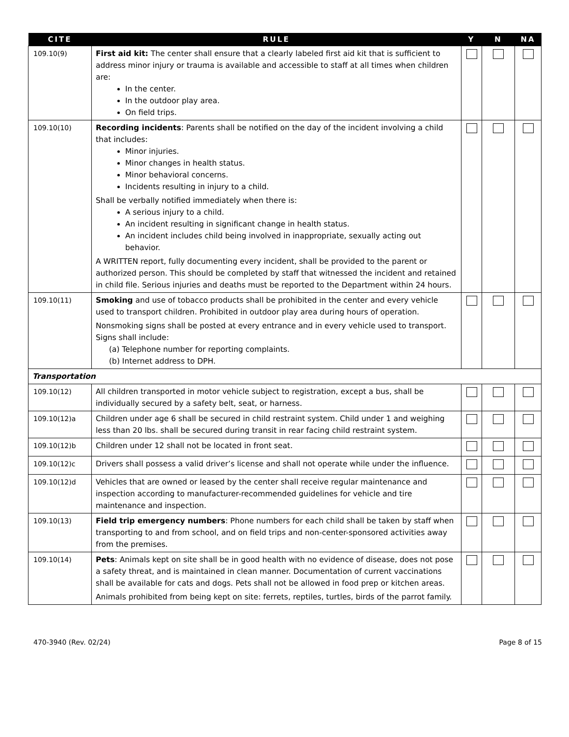| CITE | RULE | Y | N | NA |
| --- | --- | --- | --- | --- |
| 109.10(9) | First aid kit: The center shall ensure that a clearly labeled first aid kit that is sufficient to address minor injury or trauma is available and accessible to staff at all times when children are: In the center. In the outdoor play area. On field trips. | | | |
| 109.10(10) | Recording incidents : Parents shall be notified on the day of the incident involving a child that includes: Minor injuries. Minor changes in health status. Minor behavioral concerns. Incidents resulting in injury to a child. Shall be verbally notified immediately when there is: A serious injury to a child. An incident resulting in significant change in health status. An incident includes child being involved in inappropriate, sexually acting out behavior. A WRITTEN report, fully documenting every incident, shall be provided to the parent or authorized person. This should be completed by staff that witnessed the incident and retained in child file. Serious injuries and deaths must be reported to the Department within 24 hours. | | | |
| 109.10(11) | Smoking and use of tobacco products shall be prohibited in the center and every vehicle used to transport children. Prohibited in outdoor play area during hours of operation. Nonsmoking signs shall be posted at every entrance and in every vehicle used to transport. Signs shall include: (a) Telephone number for reporting complaints. (b) Internet address to DPH. | | | |
| Transportation | | | | |
| 109.10(12) | All children transported in motor vehicle subject to registration, except a bus, shall be individually secured by a safety belt, seat, or harness. | | | |
| 109.10(12)a | Children under age 6 shall be secured in child restraint system. Child under 1 and weighing less than 20 lbs. shall be secured during transit in rear facing child restraint system. | | | |
| 109.10(12)b | Children under 12 shall not be located in front seat. | | | |
| 109.10(12)c | Drivers shall possess a valid driver’s license and shall not operate while under the influence. | | | |
| 109.10(12)d | Vehicles that are owned or leased by the center shall receive regular maintenance and inspection according to manufacturer-recommended guidelines for vehicle and tire maintenance and inspection. | | | |
| 109.10(13) | Field trip emergency numbers : Phone numbers for each child shall be taken by staff when transporting to and from school, and on field trips and non-center-sponsored activities away from the premises. | | | |
| 109.10(14) | Pets : Animals kept on site shall be in good health with no evidence of disease, does not pose a safety threat, and is maintained in clean manner. Documentation of current vaccinations shall be available for cats and dogs. Pets shall not be allowed in food prep or kitchen areas. Animals prohibited from being kept on site: ferrets, reptiles, turtles, birds of the parrot family. | | | |
470-3940 (Rev. 02/24) Page 8 of 15